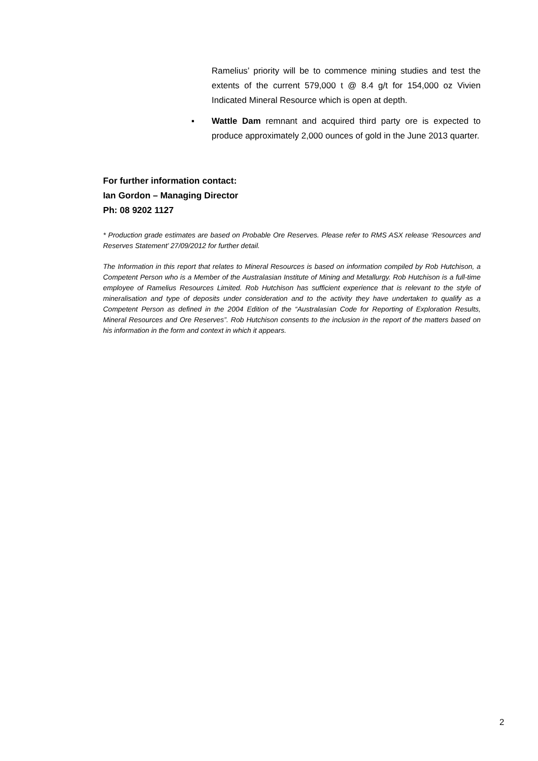Ramelius’ priority will be to commence mining studies and test the extents of the current 579,000 t @ 8.4 g/t for 154,000 oz Vivien Indicated Mineral Resource which is open at depth.
▪ Wattle Dam remnant and acquired third party ore is expected to produce approximately 2,000 ounces of gold in the June 2013 quarter.
For further information contact:
Ian Gordon – Managing Director
Ph: 08 9202 1127
* Production grade estimates are based on Probable Ore Reserves. Please refer to RMS ASX release ‘Resources and Reserves Statement’ 27/09/2012 for further detail.
The Information in this report that relates to Mineral Resources is based on information compiled by Rob Hutchison, a Competent Person who is a Member of the Australasian Institute of Mining and Metallurgy. Rob Hutchison is a full-time employee of Ramelius Resources Limited. Rob Hutchison has sufficient experience that is relevant to the style of mineralisation and type of deposits under consideration and to the activity they have undertaken to qualify as a Competent Person as defined in the 2004 Edition of the “Australasian Code for Reporting of Exploration Results, Mineral Resources and Ore Reserves”. Rob Hutchison consents to the inclusion in the report of the matters based on his information in the form and context in which it appears.
2